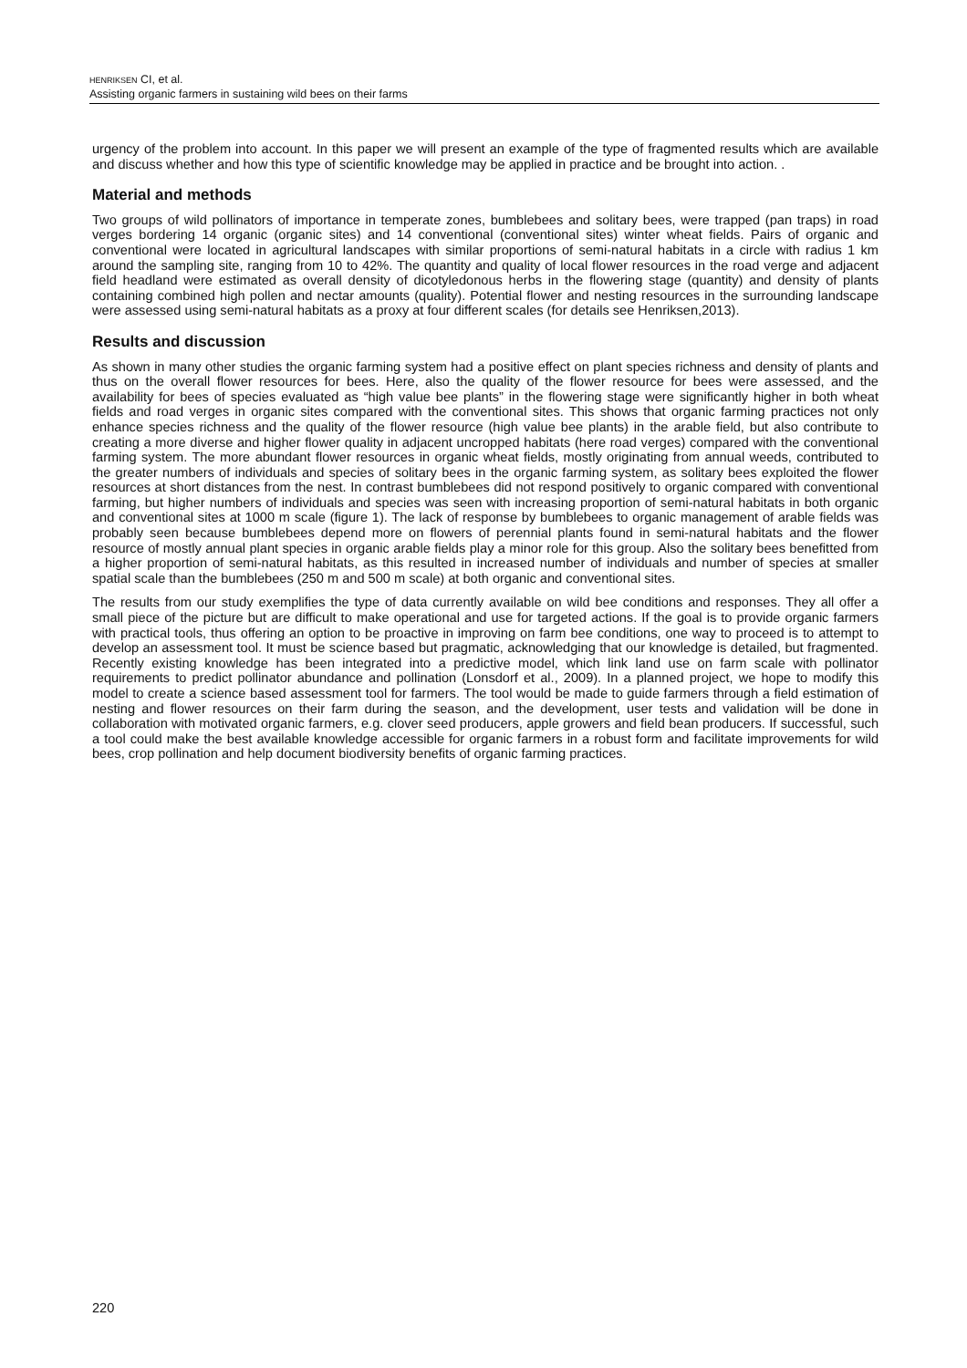HENRIKSEN CI, et al.
Assisting organic farmers in sustaining wild bees on their farms
urgency of the problem into account. In this paper we will present an example of the type of fragmented results which are available and discuss whether and how this type of scientific knowledge may be applied in practice and be brought into action. .
Material and methods
Two groups of wild pollinators of importance in temperate zones, bumblebees and solitary bees, were trapped (pan traps) in road verges bordering 14 organic (organic sites) and 14 conventional (conventional sites) winter wheat fields. Pairs of organic and conventional were located in agricultural landscapes with similar proportions of semi-natural habitats in a circle with radius 1 km around the sampling site, ranging from 10 to 42%. The quantity and quality of local flower resources in the road verge and adjacent field headland were estimated as overall density of dicotyledonous herbs in the flowering stage (quantity) and density of plants containing combined high pollen and nectar amounts (quality). Potential flower and nesting resources in the surrounding landscape were assessed using semi-natural habitats as a proxy at four different scales (for details see Henriksen,2013).
Results and discussion
As shown in many other studies the organic farming system had a positive effect on plant species richness and density of plants and thus on the overall flower resources for bees. Here, also the quality of the flower resource for bees were assessed, and the availability for bees of species evaluated as “high value bee plants” in the flowering stage were significantly higher in both wheat fields and road verges in organic sites compared with the conventional sites. This shows that organic farming practices not only enhance species richness and the quality of the flower resource (high value bee plants) in the arable field, but also contribute to creating a more diverse and higher flower quality in adjacent uncropped habitats (here road verges) compared with the conventional farming system. The more abundant flower resources in organic wheat fields, mostly originating from annual weeds, contributed to the greater numbers of individuals and species of solitary bees in the organic farming system, as solitary bees exploited the flower resources at short distances from the nest. In contrast bumblebees did not respond positively to organic compared with conventional farming, but higher numbers of individuals and species was seen with increasing proportion of semi-natural habitats in both organic and conventional sites at 1000 m scale (figure 1). The lack of response by bumblebees to organic management of arable fields was probably seen because bumblebees depend more on flowers of perennial plants found in semi-natural habitats and the flower resource of mostly annual plant species in organic arable fields play a minor role for this group. Also the solitary bees benefitted from a higher proportion of semi-natural habitats, as this resulted in increased number of individuals and number of species at smaller spatial scale than the bumblebees (250 m and 500 m scale) at both organic and conventional sites.
The results from our study exemplifies the type of data currently available on wild bee conditions and responses. They all offer a small piece of the picture but are difficult to make operational and use for targeted actions. If the goal is to provide organic farmers with practical tools, thus offering an option to be proactive in improving on farm bee conditions, one way to proceed is to attempt to develop an assessment tool. It must be science based but pragmatic, acknowledging that our knowledge is detailed, but fragmented. Recently existing knowledge has been integrated into a predictive model, which link land use on farm scale with pollinator requirements to predict pollinator abundance and pollination (Lonsdorf et al., 2009). In a planned project, we hope to modify this model to create a science based assessment tool for farmers. The tool would be made to guide farmers through a field estimation of nesting and flower resources on their farm during the season, and the development, user tests and validation will be done in collaboration with motivated organic farmers, e.g. clover seed producers, apple growers and field bean producers. If successful, such a tool could make the best available knowledge accessible for organic farmers in a robust form and facilitate improvements for wild bees, crop pollination and help document biodiversity benefits of organic farming practices.
220